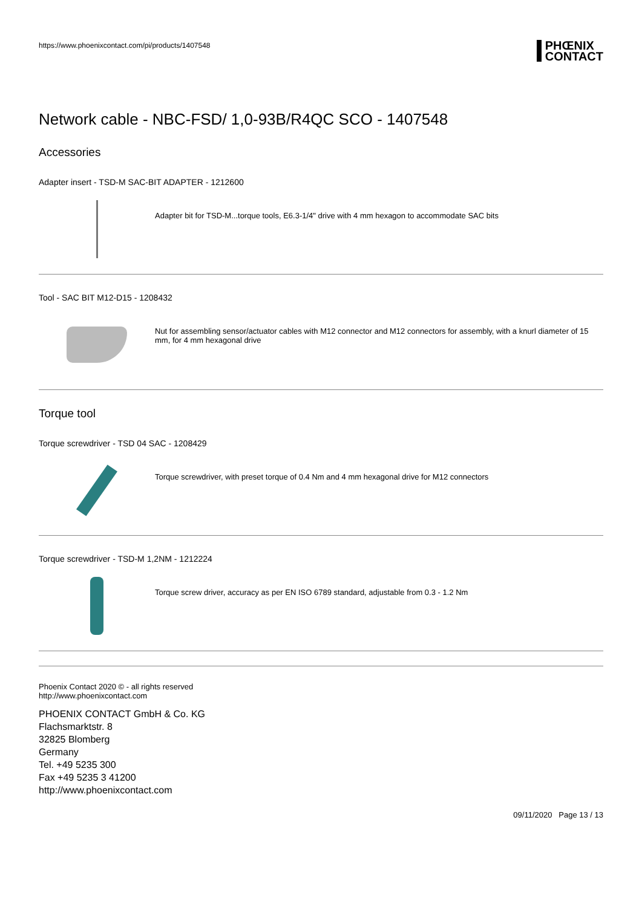https://www.phoenixcontact.com/pi/products/1407548
PHŒNIX
CONTACT
Network cable - NBC-FSD/ 1,0-93B/R4QC SCO - 1407548
Accessories
Adapter insert - TSD-M SAC-BIT ADAPTER - 1212600
Adapter bit for TSD-M...torque tools, E6.3-1/4" drive with 4 mm hexagon to accommodate SAC bits
Tool - SAC BIT M12-D15 - 1208432
Nut for assembling sensor/actuator cables with M12 connector and M12 connectors for assembly, with a knurl diameter of 15 mm, for 4 mm hexagonal drive
Torque tool
Torque screwdriver - TSD 04 SAC - 1208429
Torque screwdriver, with preset torque of 0.4 Nm and 4 mm hexagonal drive for M12 connectors
Torque screwdriver - TSD-M 1,2NM - 1212224
Torque screw driver, accuracy as per EN ISO 6789 standard, adjustable from 0.3 - 1.2 Nm
Phoenix Contact 2020 © - all rights reserved
http://www.phoenixcontact.com
PHOENIX CONTACT GmbH & Co. KG
Flachsmarktstr. 8
32825 Blomberg
Germany
Tel. +49 5235 300
Fax +49 5235 3 41200
http://www.phoenixcontact.com
09/11/2020 Page 13 / 13